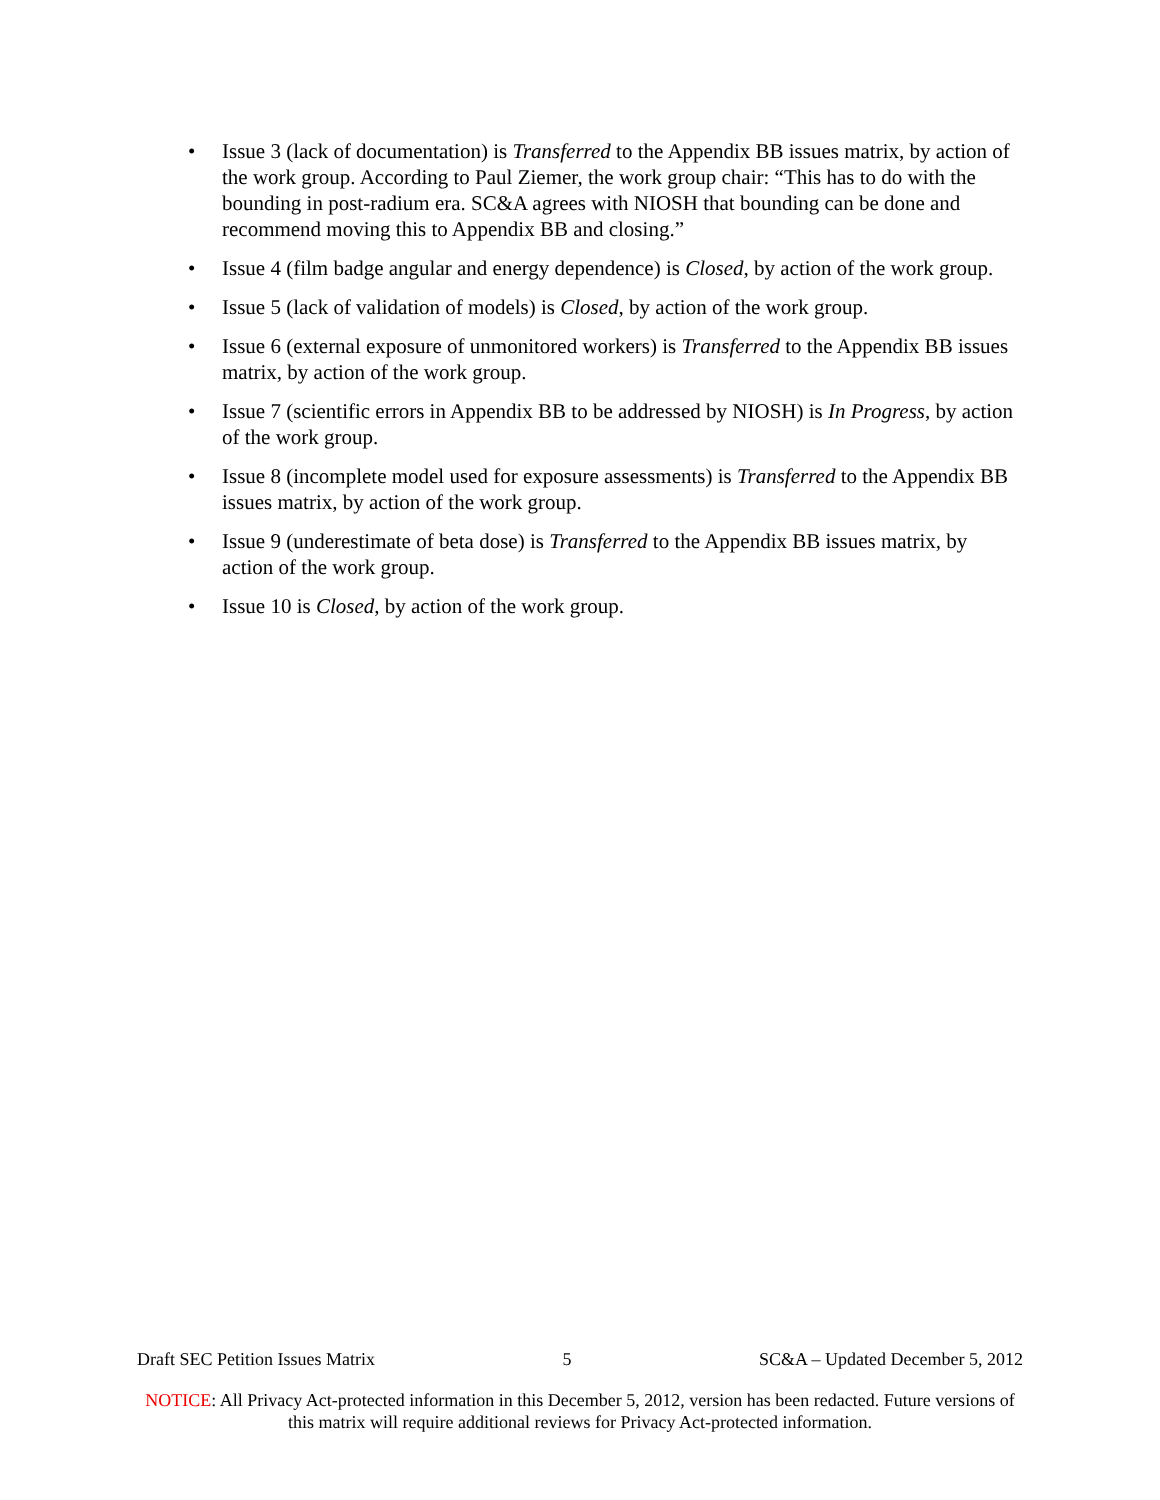• Issue 3 (lack of documentation) is Transferred to the Appendix BB issues matrix, by action of the work group. According to Paul Ziemer, the work group chair: “This has to do with the bounding in post-radium era. SC&A agrees with NIOSH that bounding can be done and recommend moving this to Appendix BB and closing.”
• Issue 4 (film badge angular and energy dependence) is Closed, by action of the work group.
• Issue 5 (lack of validation of models) is Closed, by action of the work group.
• Issue 6 (external exposure of unmonitored workers) is Transferred to the Appendix BB issues matrix, by action of the work group.
• Issue 7 (scientific errors in Appendix BB to be addressed by NIOSH) is In Progress, by action of the work group.
• Issue 8 (incomplete model used for exposure assessments) is Transferred to the Appendix BB issues matrix, by action of the work group.
• Issue 9 (underestimate of beta dose) is Transferred to the Appendix BB issues matrix, by action of the work group.
• Issue 10 is Closed, by action of the work group.
Draft SEC Petition Issues Matrix 5 SC&A – Updated December 5, 2012
NOTICE: All Privacy Act-protected information in this December 5, 2012, version has been redacted. Future versions of this matrix will require additional reviews for Privacy Act-protected information.